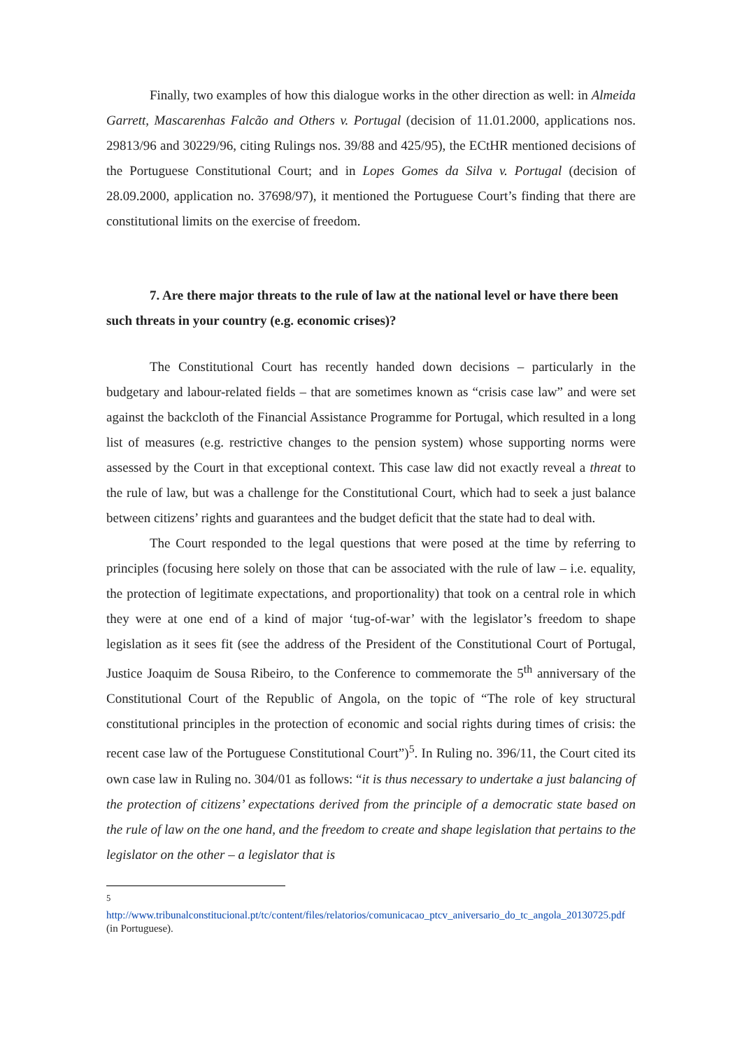Finally, two examples of how this dialogue works in the other direction as well: in Almeida Garrett, Mascarenhas Falcão and Others v. Portugal (decision of 11.01.2000, applications nos. 29813/96 and 30229/96, citing Rulings nos. 39/88 and 425/95), the ECtHR mentioned decisions of the Portuguese Constitutional Court; and in Lopes Gomes da Silva v. Portugal (decision of 28.09.2000, application no. 37698/97), it mentioned the Portuguese Court’s finding that there are constitutional limits on the exercise of freedom.
7. Are there major threats to the rule of law at the national level or have there been such threats in your country (e.g. economic crises)?
The Constitutional Court has recently handed down decisions – particularly in the budgetary and labour-related fields – that are sometimes known as “crisis case law” and were set against the backcloth of the Financial Assistance Programme for Portugal, which resulted in a long list of measures (e.g. restrictive changes to the pension system) whose supporting norms were assessed by the Court in that exceptional context. This case law did not exactly reveal a threat to the rule of law, but was a challenge for the Constitutional Court, which had to seek a just balance between citizens’ rights and guarantees and the budget deficit that the state had to deal with.
The Court responded to the legal questions that were posed at the time by referring to principles (focusing here solely on those that can be associated with the rule of law – i.e. equality, the protection of legitimate expectations, and proportionality) that took on a central role in which they were at one end of a kind of major ‘tug-of-war’ with the legislator’s freedom to shape legislation as it sees fit (see the address of the President of the Constitutional Court of Portugal, Justice Joaquim de Sousa Ribeiro, to the Conference to commemorate the 5<sup>th</sup> anniversary of the Constitutional Court of the Republic of Angola, on the topic of “The role of key structural constitutional principles in the protection of economic and social rights during times of crisis: the recent case law of the Portuguese Constitutional Court”)<sup>5</sup>. In Ruling no. 396/11, the Court cited its own case law in Ruling no. 304/01 as follows: “it is thus necessary to undertake a just balancing of the protection of citizens’ expectations derived from the principle of a democratic state based on the rule of law on the one hand, and the freedom to create and shape legislation that pertains to the legislator on the other – a legislator that is
<sup>5</sup>
http://www.tribunalconstitucional.pt/tc/content/files/relatorios/comunicacao_ptcv_aniversario_do_tc_angola_20130725.pdf (in Portuguese).